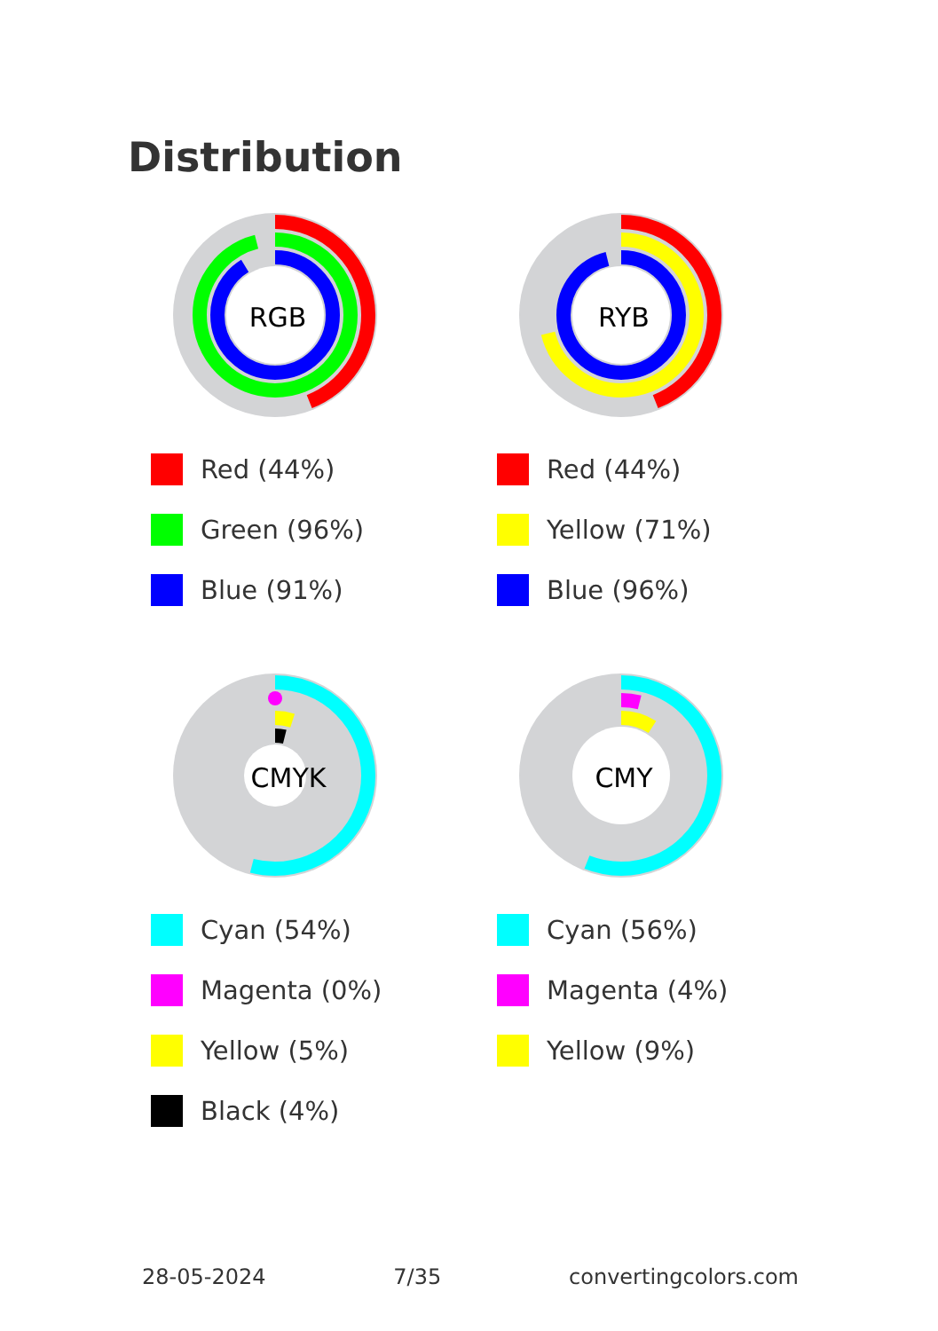Distribution
RGB
Red (44%)
Green (96%)
Blue (91%)
RYB
Red (44%)
Yellow (71%)
Blue (96%)
CMYK
Cyan (54%)
Magenta (0%)
Yellow (5%)
Black (4%)
CMY
Cyan (56%)
Magenta (4%)
Yellow (9%)
28-05-2024 7/35 convertingcolors.com